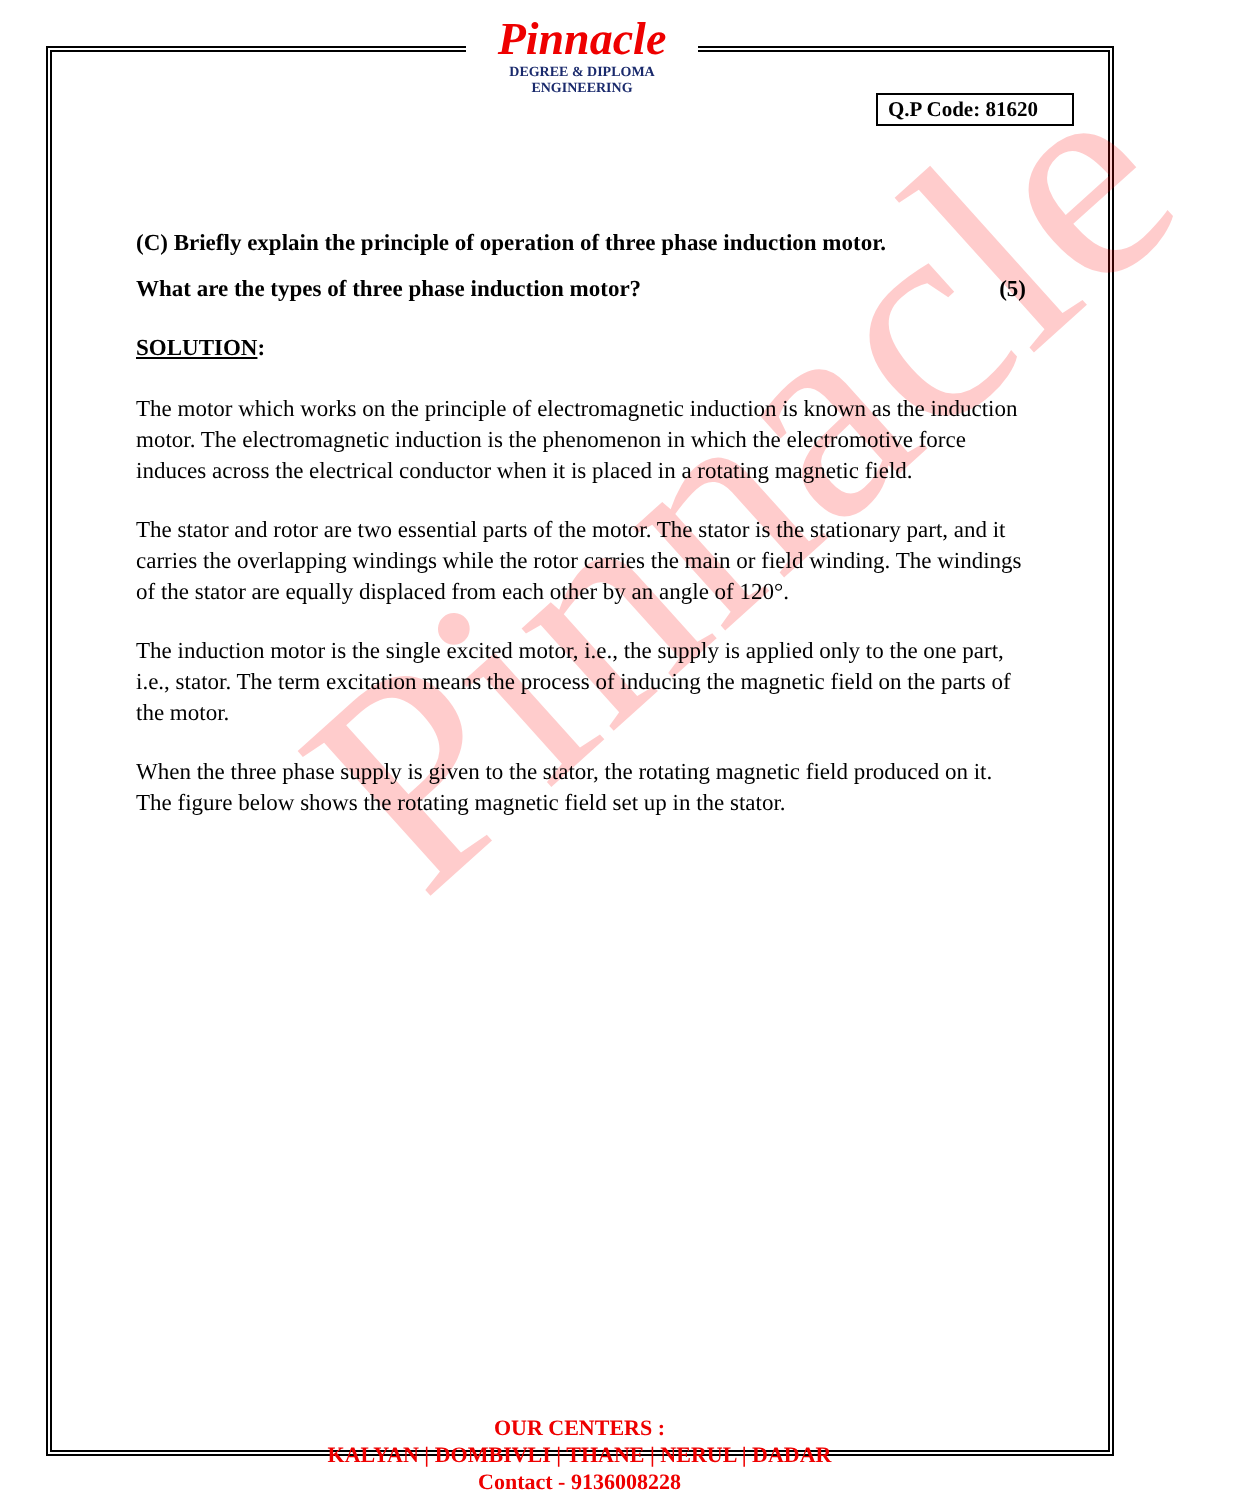Pinnacle
Pinnacle
DEGREE & DIPLOMA
ENGINEERING
Q.P Code: 81620
(C) Briefly explain the principle of operation of three phase induction motor.
What are the types of three phase induction motor? (5)
SOLUTION:
The motor which works on the principle of electromagnetic induction is known as the induction motor. The electromagnetic induction is the phenomenon in which the electromotive force induces across the electrical conductor when it is placed in a rotating magnetic field.
The stator and rotor are two essential parts of the motor. The stator is the stationary part, and it carries the overlapping windings while the rotor carries the main or field winding. The windings of the stator are equally displaced from each other by an angle of 120°.
The induction motor is the single excited motor, i.e., the supply is applied only to the one part, i.e., stator. The term excitation means the process of inducing the magnetic field on the parts of the motor.
When the three phase supply is given to the stator, the rotating magnetic field produced on it. The figure below shows the rotating magnetic field set up in the stator.
OUR CENTERS :
KALYAN | DOMBIVLI | THANE | NERUL | DADAR
Contact - 9136008228